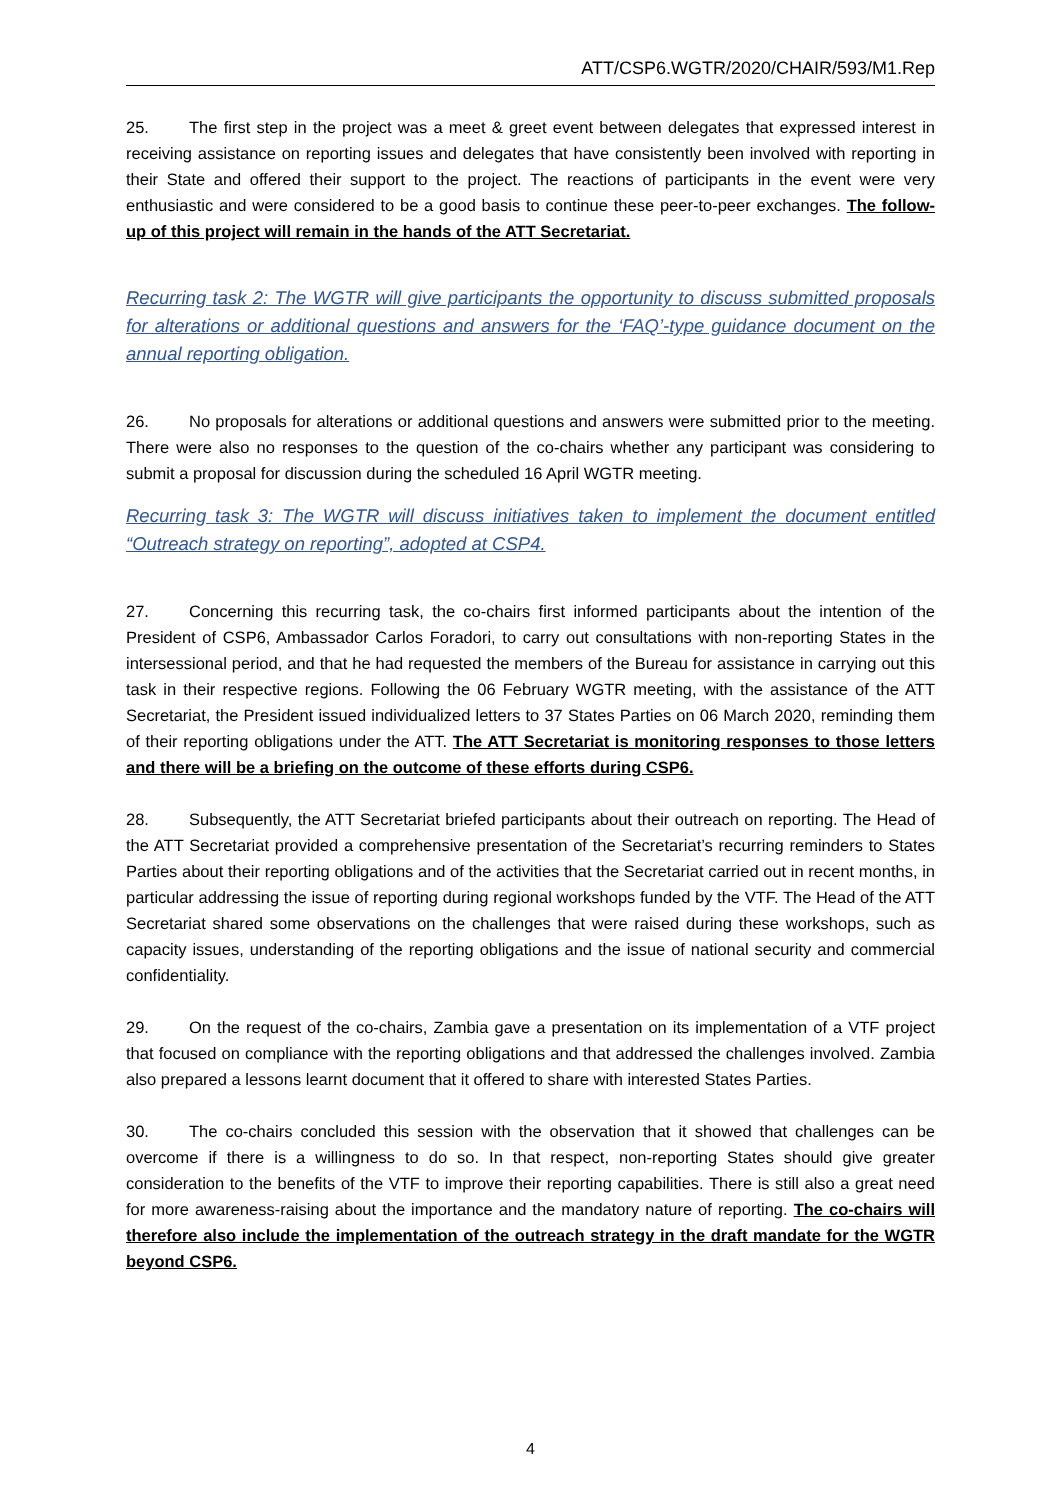ATT/CSP6.WGTR/2020/CHAIR/593/M1.Rep
25. The first step in the project was a meet & greet event between delegates that expressed interest in receiving assistance on reporting issues and delegates that have consistently been involved with reporting in their State and offered their support to the project. The reactions of participants in the event were very enthusiastic and were considered to be a good basis to continue these peer-to-peer exchanges. The follow-up of this project will remain in the hands of the ATT Secretariat.
Recurring task 2: The WGTR will give participants the opportunity to discuss submitted proposals for alterations or additional questions and answers for the ‘FAQ’-type guidance document on the annual reporting obligation.
26. No proposals for alterations or additional questions and answers were submitted prior to the meeting. There were also no responses to the question of the co-chairs whether any participant was considering to submit a proposal for discussion during the scheduled 16 April WGTR meeting.
Recurring task 3: The WGTR will discuss initiatives taken to implement the document entitled “Outreach strategy on reporting”, adopted at CSP4.
27. Concerning this recurring task, the co-chairs first informed participants about the intention of the President of CSP6, Ambassador Carlos Foradori, to carry out consultations with non-reporting States in the intersessional period, and that he had requested the members of the Bureau for assistance in carrying out this task in their respective regions. Following the 06 February WGTR meeting, with the assistance of the ATT Secretariat, the President issued individualized letters to 37 States Parties on 06 March 2020, reminding them of their reporting obligations under the ATT. The ATT Secretariat is monitoring responses to those letters and there will be a briefing on the outcome of these efforts during CSP6.
28. Subsequently, the ATT Secretariat briefed participants about their outreach on reporting. The Head of the ATT Secretariat provided a comprehensive presentation of the Secretariat’s recurring reminders to States Parties about their reporting obligations and of the activities that the Secretariat carried out in recent months, in particular addressing the issue of reporting during regional workshops funded by the VTF. The Head of the ATT Secretariat shared some observations on the challenges that were raised during these workshops, such as capacity issues, understanding of the reporting obligations and the issue of national security and commercial confidentiality.
29. On the request of the co-chairs, Zambia gave a presentation on its implementation of a VTF project that focused on compliance with the reporting obligations and that addressed the challenges involved. Zambia also prepared a lessons learnt document that it offered to share with interested States Parties.
30. The co-chairs concluded this session with the observation that it showed that challenges can be overcome if there is a willingness to do so. In that respect, non-reporting States should give greater consideration to the benefits of the VTF to improve their reporting capabilities. There is still also a great need for more awareness-raising about the importance and the mandatory nature of reporting. The co-chairs will therefore also include the implementation of the outreach strategy in the draft mandate for the WGTR beyond CSP6.
4